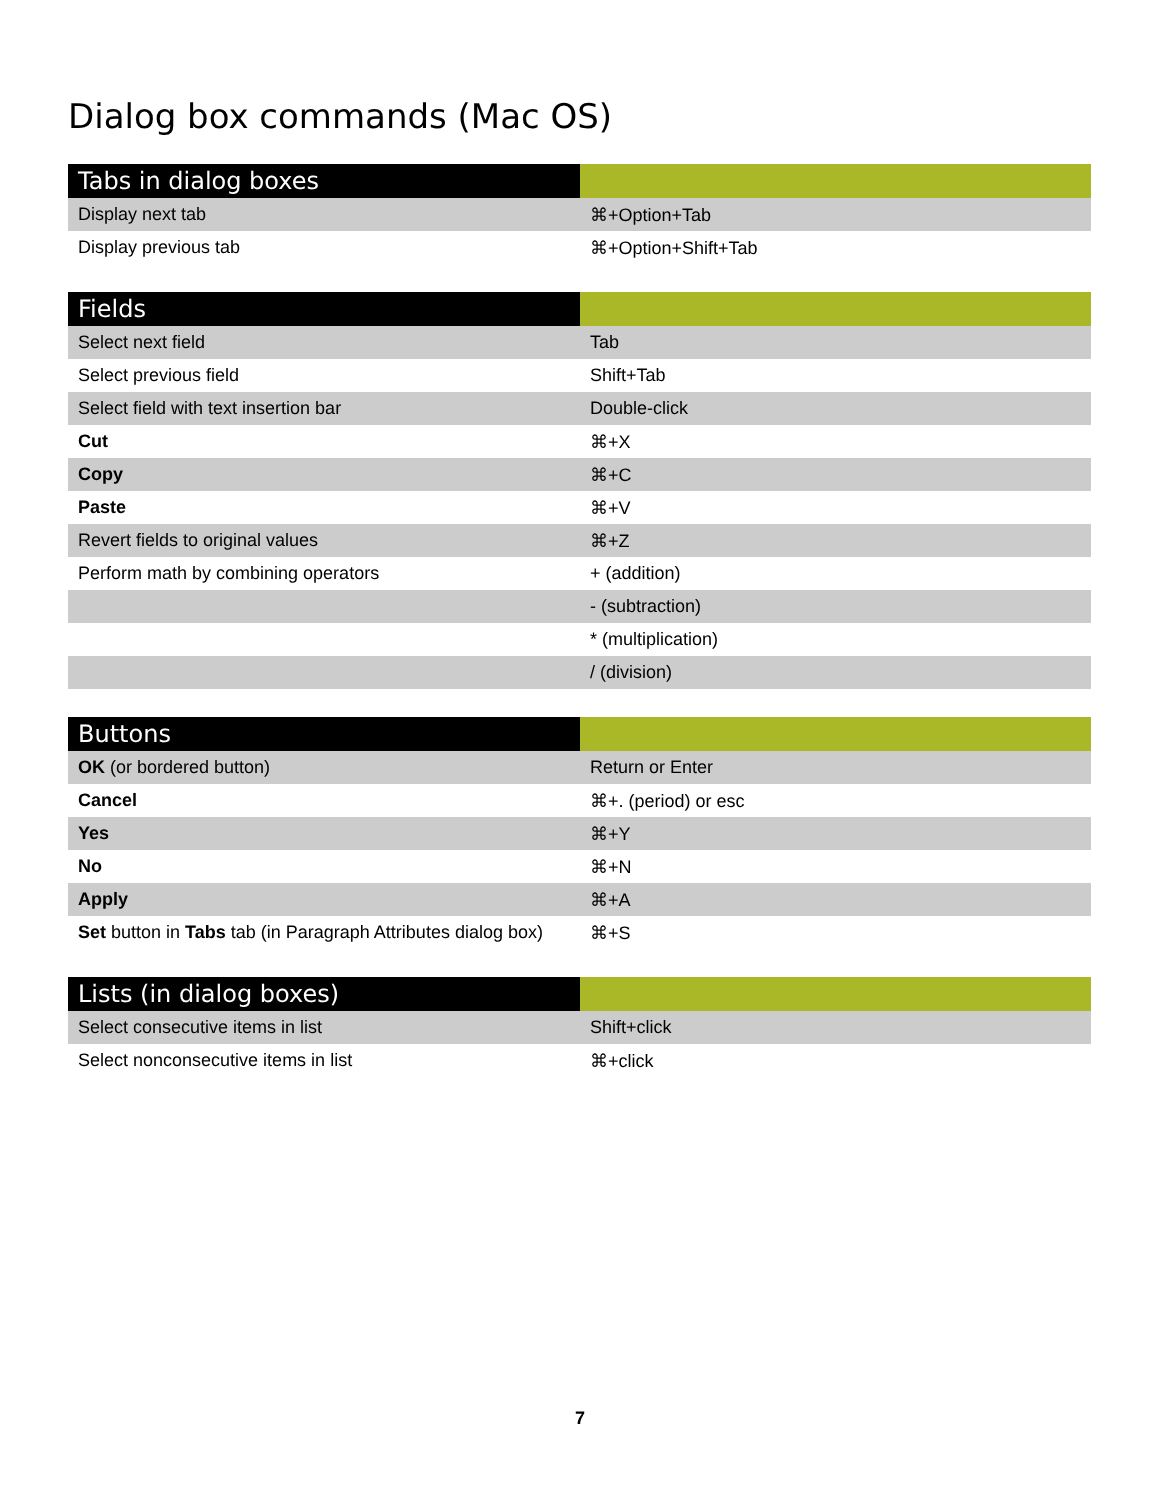Dialog box commands (Mac OS)
| Tabs in dialog boxes | |
| --- | --- |
| Display next tab | ⌘+Option+Tab |
| Display previous tab | ⌘+Option+Shift+Tab |
| Fields | |
| --- | --- |
| Select next field | Tab |
| Select previous field | Shift+Tab |
| Select field with text insertion bar | Double-click |
| Cut | ⌘+X |
| Copy | ⌘+C |
| Paste | ⌘+V |
| Revert fields to original values | ⌘+Z |
| Perform math by combining operators | + (addition) |
| | - (subtraction) |
| | * (multiplication) |
| | / (division) |
| Buttons | |
| --- | --- |
| OK (or bordered button) | Return or Enter |
| Cancel | ⌘+. (period) or esc |
| Yes | ⌘+Y |
| No | ⌘+N |
| Apply | ⌘+A |
| Set button in Tabs tab (in Paragraph Attributes dialog box) | ⌘+S |
| Lists (in dialog boxes) | |
| --- | --- |
| Select consecutive items in list | Shift+click |
| Select nonconsecutive items in list | ⌘+click |
7